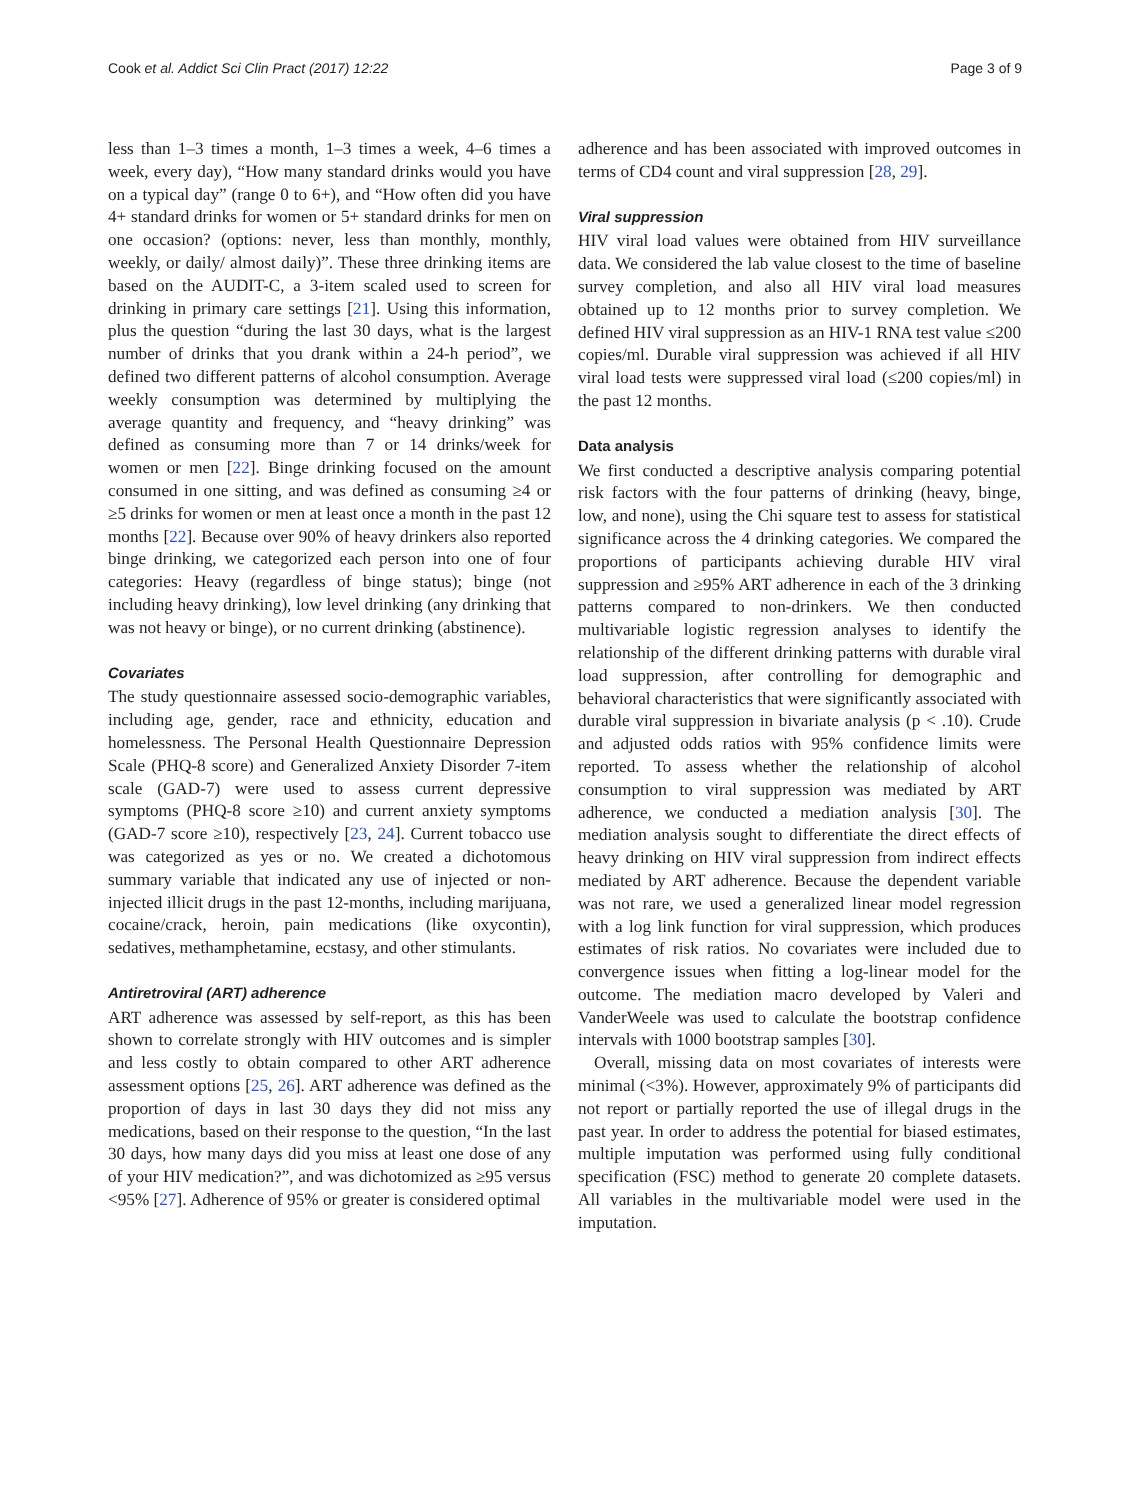Cook et al. Addict Sci Clin Pract (2017) 12:22 Page 3 of 9
less than 1–3 times a month, 1–3 times a week, 4–6 times a week, every day), “How many standard drinks would you have on a typical day” (range 0 to 6+), and “How often did you have 4+ standard drinks for women or 5+ standard drinks for men on one occasion? (options: never, less than monthly, monthly, weekly, or daily/ almost daily)”. These three drinking items are based on the AUDIT-C, a 3-item scaled used to screen for drinking in primary care settings [21]. Using this information, plus the question “during the last 30 days, what is the largest number of drinks that you drank within a 24-h period”, we defined two different patterns of alcohol consumption. Average weekly consumption was determined by multiplying the average quantity and frequency, and “heavy drinking” was defined as consuming more than 7 or 14 drinks/week for women or men [22]. Binge drinking focused on the amount consumed in one sitting, and was defined as consuming ≥4 or ≥5 drinks for women or men at least once a month in the past 12 months [22]. Because over 90% of heavy drinkers also reported binge drinking, we categorized each person into one of four categories: Heavy (regardless of binge status); binge (not including heavy drinking), low level drinking (any drinking that was not heavy or binge), or no current drinking (abstinence).
Covariates
The study questionnaire assessed socio-demographic variables, including age, gender, race and ethnicity, education and homelessness. The Personal Health Questionnaire Depression Scale (PHQ-8 score) and Generalized Anxiety Disorder 7-item scale (GAD-7) were used to assess current depressive symptoms (PHQ-8 score ≥10) and current anxiety symptoms (GAD-7 score ≥10), respectively [23, 24]. Current tobacco use was categorized as yes or no. We created a dichotomous summary variable that indicated any use of injected or non-injected illicit drugs in the past 12-months, including marijuana, cocaine/crack, heroin, pain medications (like oxycontin), sedatives, methamphetamine, ecstasy, and other stimulants.
Antiretroviral (ART) adherence
ART adherence was assessed by self-report, as this has been shown to correlate strongly with HIV outcomes and is simpler and less costly to obtain compared to other ART adherence assessment options [25, 26]. ART adherence was defined as the proportion of days in last 30 days they did not miss any medications, based on their response to the question, “In the last 30 days, how many days did you miss at least one dose of any of your HIV medication?”, and was dichotomized as ≥95 versus <95% [27]. Adherence of 95% or greater is considered optimal
adherence and has been associated with improved outcomes in terms of CD4 count and viral suppression [28, 29].
Viral suppression
HIV viral load values were obtained from HIV surveillance data. We considered the lab value closest to the time of baseline survey completion, and also all HIV viral load measures obtained up to 12 months prior to survey completion. We defined HIV viral suppression as an HIV-1 RNA test value ≤200 copies/ml. Durable viral suppression was achieved if all HIV viral load tests were suppressed viral load (≤200 copies/ml) in the past 12 months.
Data analysis
We first conducted a descriptive analysis comparing potential risk factors with the four patterns of drinking (heavy, binge, low, and none), using the Chi square test to assess for statistical significance across the 4 drinking categories. We compared the proportions of participants achieving durable HIV viral suppression and ≥95% ART adherence in each of the 3 drinking patterns compared to non-drinkers. We then conducted multivariable logistic regression analyses to identify the relationship of the different drinking patterns with durable viral load suppression, after controlling for demographic and behavioral characteristics that were significantly associated with durable viral suppression in bivariate analysis (p < .10). Crude and adjusted odds ratios with 95% confidence limits were reported. To assess whether the relationship of alcohol consumption to viral suppression was mediated by ART adherence, we conducted a mediation analysis [30]. The mediation analysis sought to differentiate the direct effects of heavy drinking on HIV viral suppression from indirect effects mediated by ART adherence. Because the dependent variable was not rare, we used a generalized linear model regression with a log link function for viral suppression, which produces estimates of risk ratios. No covariates were included due to convergence issues when fitting a log-linear model for the outcome. The mediation macro developed by Valeri and VanderWeele was used to calculate the bootstrap confidence intervals with 1000 bootstrap samples [30].
Overall, missing data on most covariates of interests were minimal (<3%). However, approximately 9% of participants did not report or partially reported the use of illegal drugs in the past year. In order to address the potential for biased estimates, multiple imputation was performed using fully conditional specification (FSC) method to generate 20 complete datasets. All variables in the multivariable model were used in the imputation.